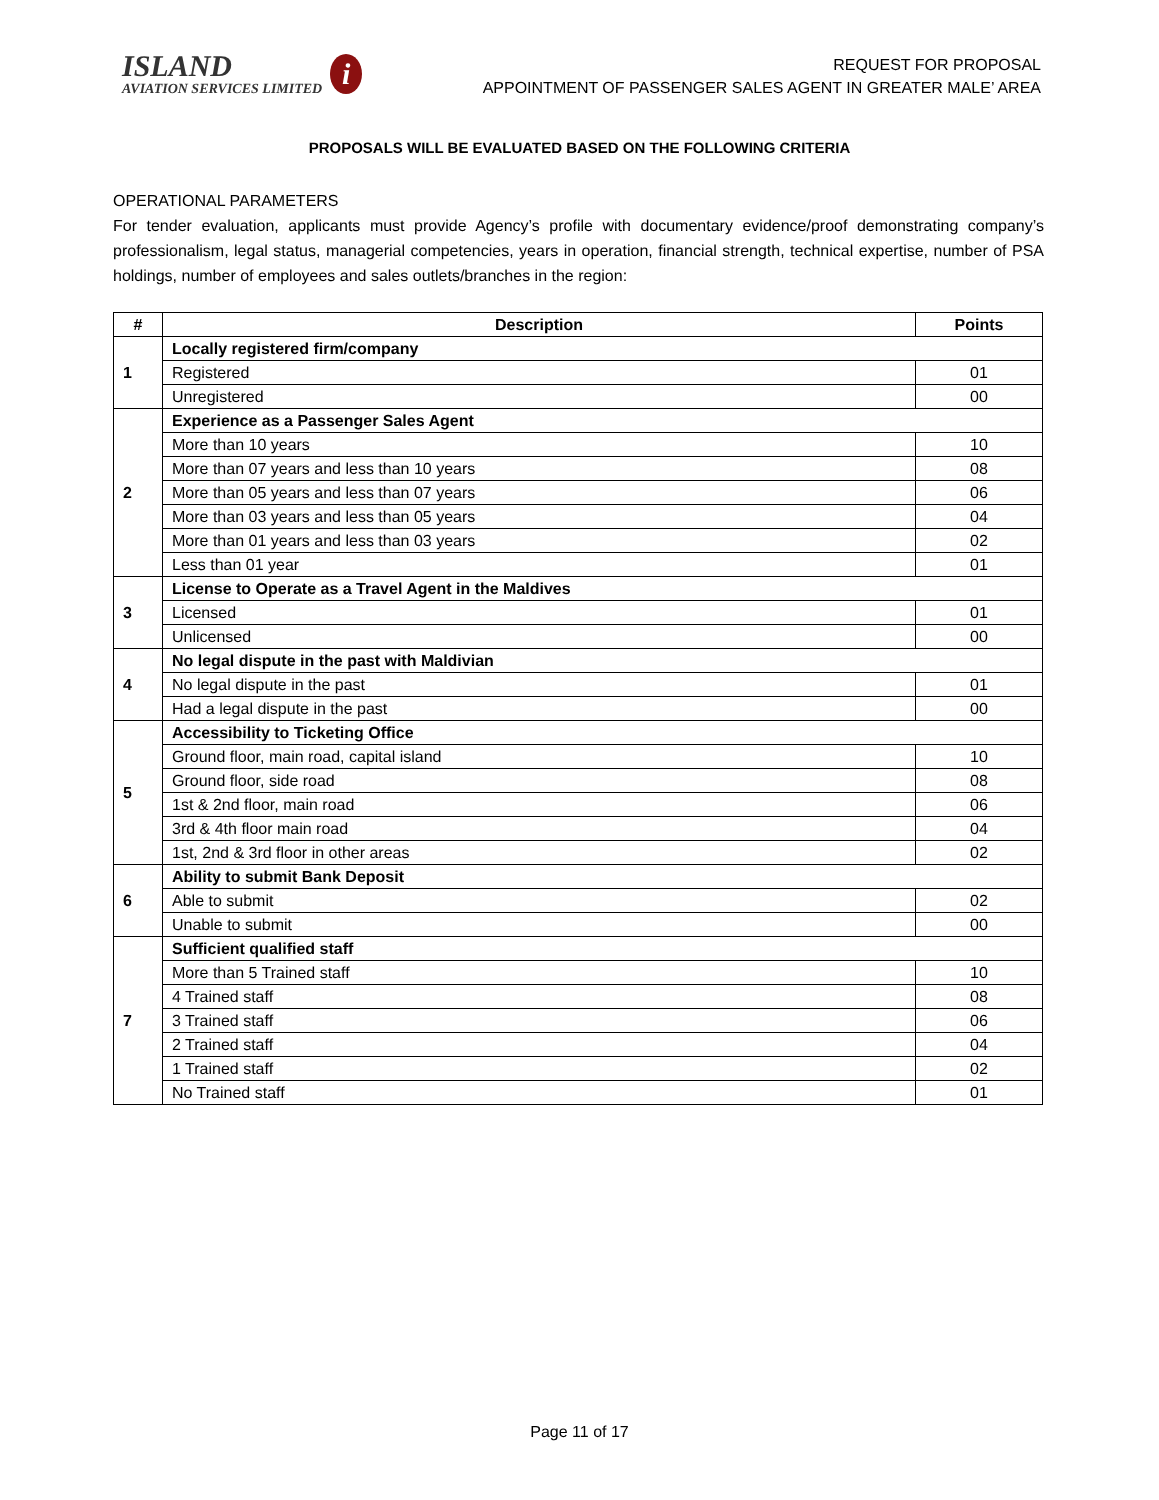ISLAND
AVIATION SERVICES LIMITED
i
REQUEST FOR PROPOSAL
APPOINTMENT OF PASSENGER SALES AGENT IN GREATER MALE’ AREA
PROPOSALS WILL BE EVALUATED BASED ON THE FOLLOWING CRITERIA
OPERATIONAL PARAMETERS
For tender evaluation, applicants must provide Agency’s profile with documentary evidence/proof demonstrating company’s professionalism, legal status, managerial competencies, years in operation, financial strength, technical expertise, number of PSA holdings, number of employees and sales outlets/branches in the region:
| # | Description | Points |
| --- | --- | --- |
| 1 | Locally registered firm/company | |
| | Registered | 01 |
| | Unregistered | 00 |
| 2 | Experience as a Passenger Sales Agent | |
| | More than 10 years | 10 |
| | More than 07 years and less than 10 years | 08 |
| | More than 05 years and less than 07 years | 06 |
| | More than 03 years and less than 05 years | 04 |
| | More than 01 years and less than 03 years | 02 |
| | Less than 01 year | 01 |
| 3 | License to Operate as a Travel Agent in the Maldives | |
| | Licensed | 01 |
| | Unlicensed | 00 |
| 4 | No legal dispute in the past with Maldivian | |
| | No legal dispute in the past | 01 |
| | Had a legal dispute in the past | 00 |
| 5 | Accessibility to Ticketing Office | |
| | Ground floor, main road, capital island | 10 |
| | Ground floor, side road | 08 |
| | 1st & 2nd floor, main road | 06 |
| | 3rd & 4th floor main road | 04 |
| | 1st, 2nd & 3rd floor in other areas | 02 |
| 6 | Ability to submit Bank Deposit | |
| | Able to submit | 02 |
| | Unable to submit | 00 |
| 7 | Sufficient qualified staff | |
| | More than 5 Trained staff | 10 |
| | 4 Trained staff | 08 |
| | 3 Trained staff | 06 |
| | 2 Trained staff | 04 |
| | 1 Trained staff | 02 |
| | No Trained staff | 01 |
Page 11 of 17